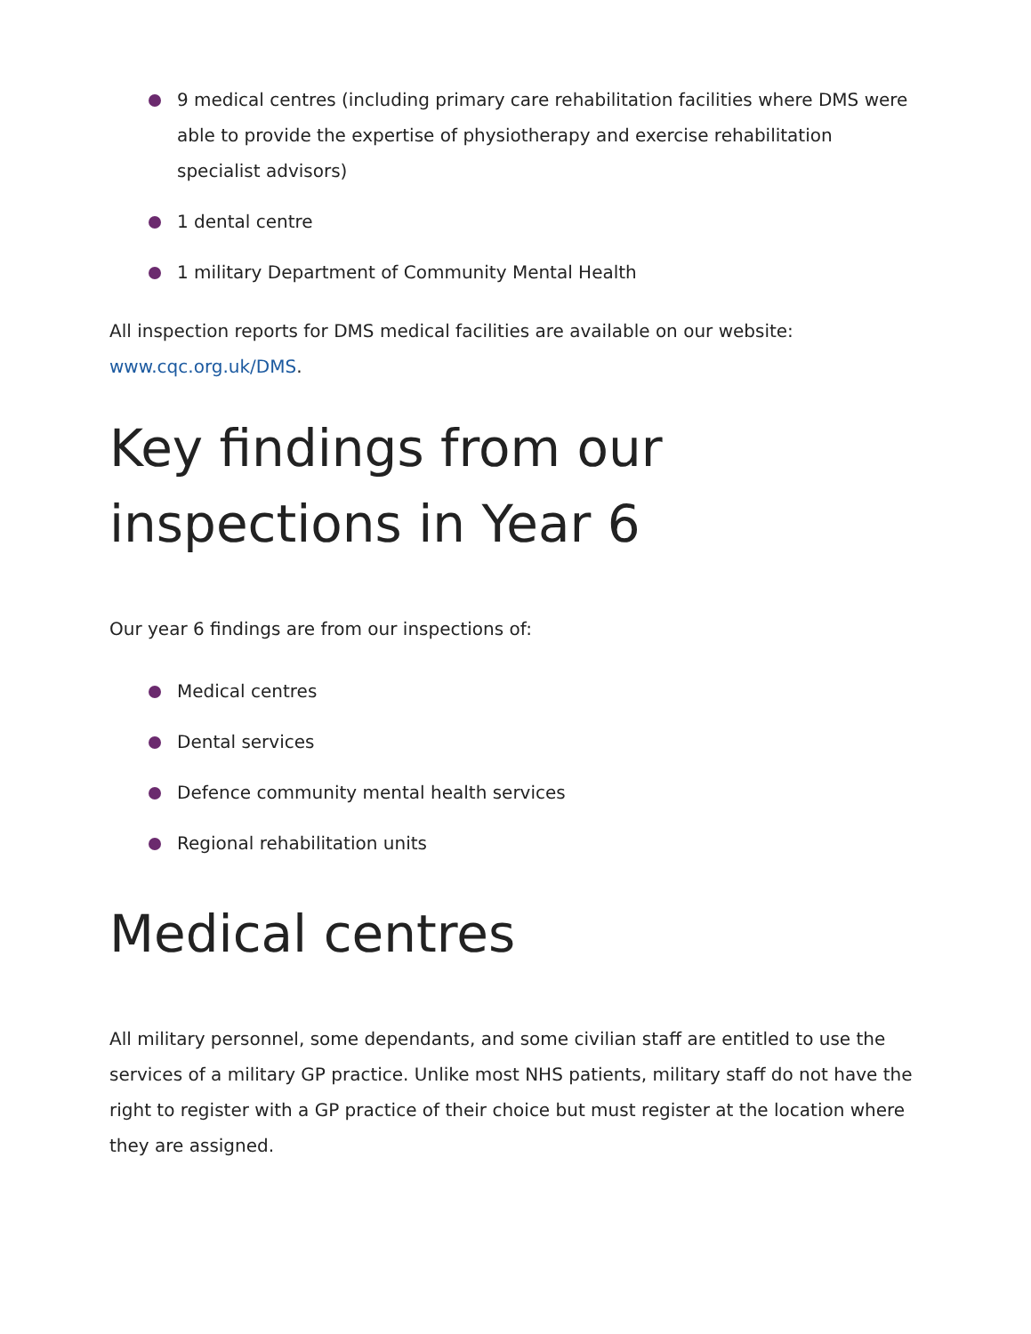9 medical centres (including primary care rehabilitation facilities where DMS were able to provide the expertise of physiotherapy and exercise rehabilitation specialist advisors)
1 dental centre
1 military Department of Community Mental Health
All inspection reports for DMS medical facilities are available on our website: www.cqc.org.uk/DMS.
Key findings from our inspections in Year 6
Our year 6 findings are from our inspections of:
Medical centres
Dental services
Defence community mental health services
Regional rehabilitation units
Medical centres
All military personnel, some dependants, and some civilian staff are entitled to use the services of a military GP practice. Unlike most NHS patients, military staff do not have the right to register with a GP practice of their choice but must register at the location where they are assigned.